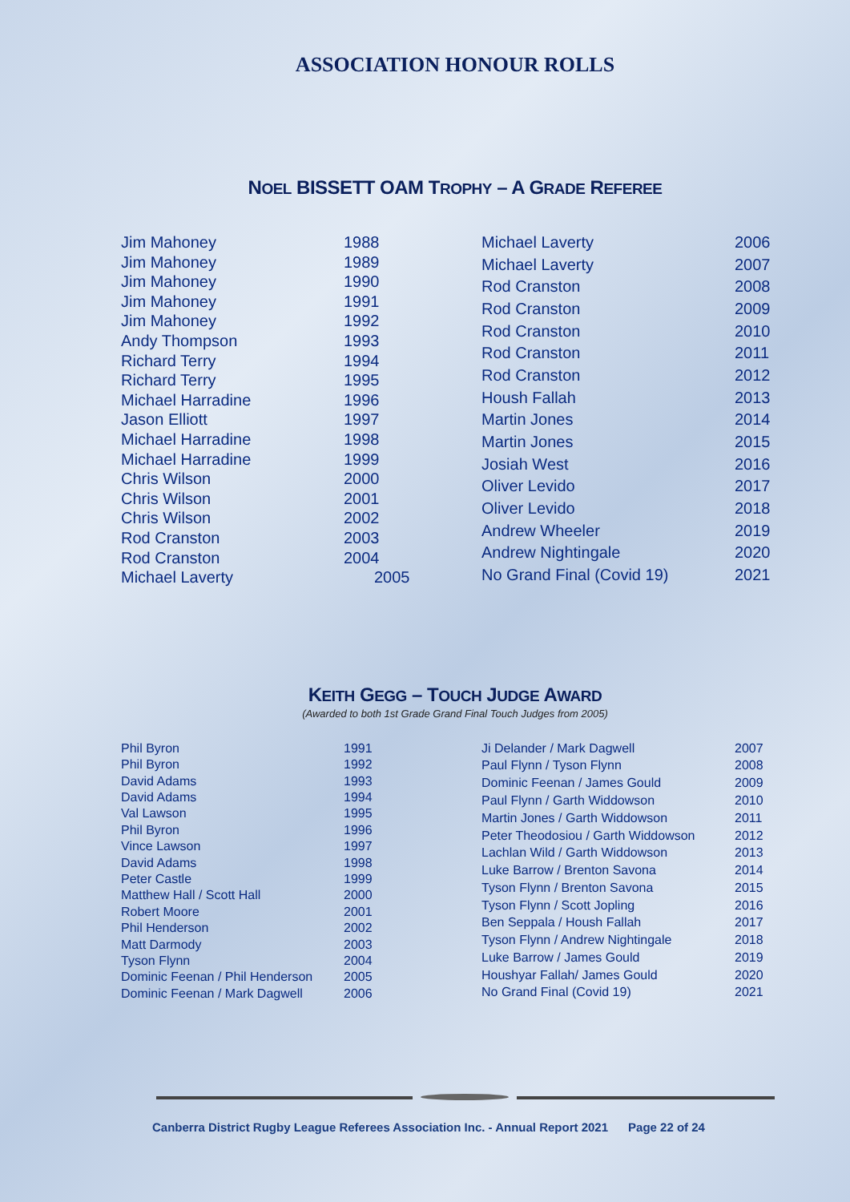ASSOCIATION HONOUR ROLLS
NOEL BISSETT OAM TROPHY – A GRADE REFEREE
| Jim Mahoney | 1988 |
| Jim Mahoney | 1989 |
| Jim Mahoney | 1990 |
| Jim Mahoney | 1991 |
| Jim Mahoney | 1992 |
| Andy Thompson | 1993 |
| Richard Terry | 1994 |
| Richard Terry | 1995 |
| Michael Harradine | 1996 |
| Jason Elliott | 1997 |
| Michael Harradine | 1998 |
| Michael Harradine | 1999 |
| Chris Wilson | 2000 |
| Chris Wilson | 2001 |
| Chris Wilson | 2002 |
| Rod Cranston | 2003 |
| Rod Cranston | 2004 |
| Michael Laverty | 2005 |
| Michael Laverty | 2006 |
| Michael Laverty | 2007 |
| Rod Cranston | 2008 |
| Rod Cranston | 2009 |
| Rod Cranston | 2010 |
| Rod Cranston | 2011 |
| Rod Cranston | 2012 |
| Housh Fallah | 2013 |
| Martin Jones | 2014 |
| Martin Jones | 2015 |
| Josiah West | 2016 |
| Oliver Levido | 2017 |
| Oliver Levido | 2018 |
| Andrew Wheeler | 2019 |
| Andrew Nightingale | 2020 |
| No Grand Final (Covid 19) | 2021 |
KEITH GEGG – TOUCH JUDGE AWARD
(Awarded to both 1st Grade Grand Final Touch Judges from 2005)
| Phil Byron | 1991 |
| Phil Byron | 1992 |
| David Adams | 1993 |
| David Adams | 1994 |
| Val Lawson | 1995 |
| Phil Byron | 1996 |
| Vince Lawson | 1997 |
| David Adams | 1998 |
| Peter Castle | 1999 |
| Matthew Hall / Scott Hall | 2000 |
| Robert Moore | 2001 |
| Phil Henderson | 2002 |
| Matt Darmody | 2003 |
| Tyson Flynn | 2004 |
| Dominic Feenan / Phil Henderson | 2005 |
| Dominic Feenan / Mark Dagwell | 2006 |
| Ji Delander / Mark Dagwell | 2007 |
| Paul Flynn / Tyson Flynn | 2008 |
| Dominic Feenan / James Gould | 2009 |
| Paul Flynn / Garth Widdowson | 2010 |
| Martin Jones / Garth Widdowson | 2011 |
| Peter Theodosiou / Garth Widdowson | 2012 |
| Lachlan Wild / Garth Widdowson | 2013 |
| Luke Barrow / Brenton Savona | 2014 |
| Tyson Flynn / Brenton Savona | 2015 |
| Tyson Flynn / Scott Jopling | 2016 |
| Ben Seppala / Housh Fallah | 2017 |
| Tyson Flynn / Andrew Nightingale | 2018 |
| Luke Barrow / James Gould | 2019 |
| Houshyar Fallah/ James Gould | 2020 |
| No Grand Final (Covid 19) | 2021 |
Canberra District Rugby League Referees Association Inc. - Annual Report 2021 Page 22 of 24